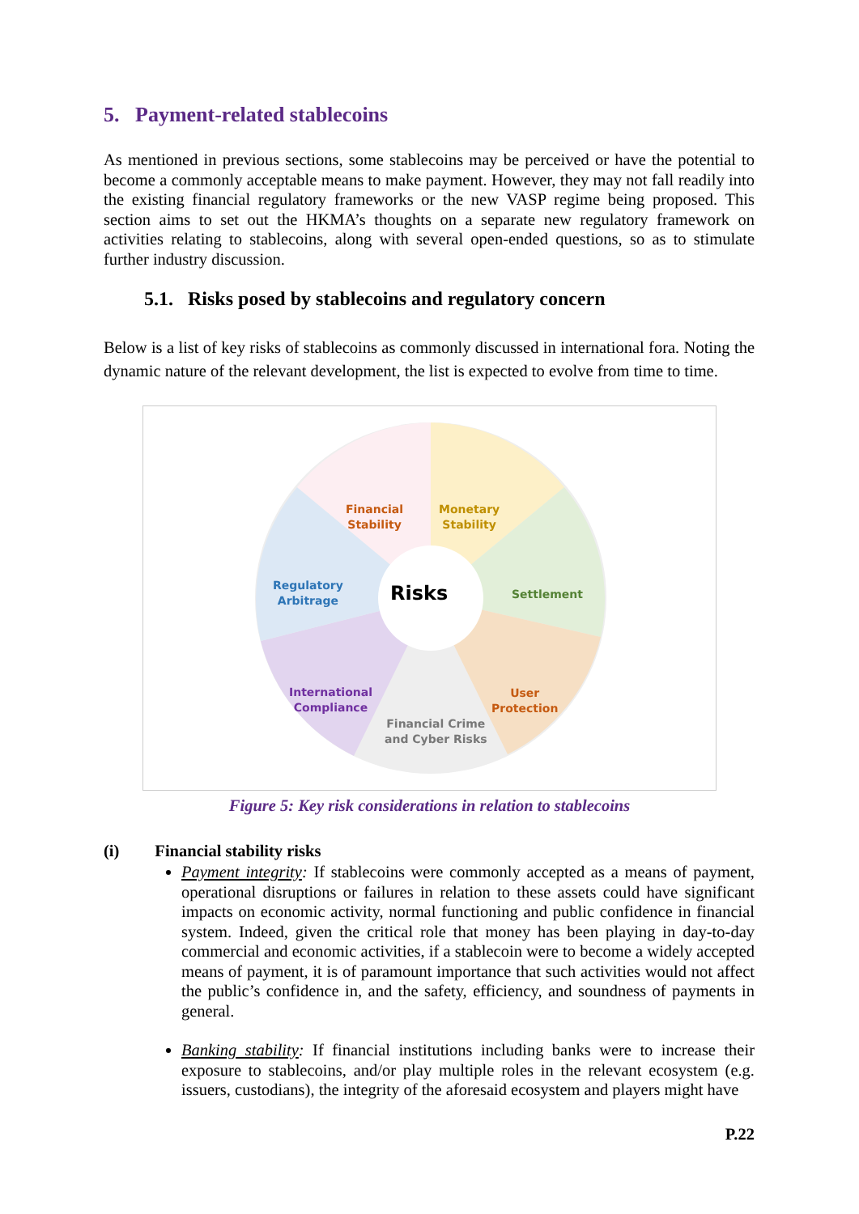5. Payment-related stablecoins
As mentioned in previous sections, some stablecoins may be perceived or have the potential to become a commonly acceptable means to make payment. However, they may not fall readily into the existing financial regulatory frameworks or the new VASP regime being proposed. This section aims to set out the HKMA’s thoughts on a separate new regulatory framework on activities relating to stablecoins, along with several open-ended questions, so as to stimulate further industry discussion.
5.1. Risks posed by stablecoins and regulatory concern
Below is a list of key risks of stablecoins as commonly discussed in international fora. Noting the dynamic nature of the relevant development, the list is expected to evolve from time to time.
Financial
Stability
Monetary
Stability
Settlement
Regulatory
Arbitrage
Risks
International
Compliance
Financial Crime
and Cyber Risks
User
Protection
Figure 5: Key risk considerations in relation to stablecoins
(i) Financial stability risks
Payment integrity: If stablecoins were commonly accepted as a means of payment, operational disruptions or failures in relation to these assets could have significant impacts on economic activity, normal functioning and public confidence in financial system. Indeed, given the critical role that money has been playing in day-to-day commercial and economic activities, if a stablecoin were to become a widely accepted means of payment, it is of paramount importance that such activities would not affect the public’s confidence in, and the safety, efficiency, and soundness of payments in general.
Banking stability: If financial institutions including banks were to increase their exposure to stablecoins, and/or play multiple roles in the relevant ecosystem (e.g. issuers, custodians), the integrity of the aforesaid ecosystem and players might have
P.22